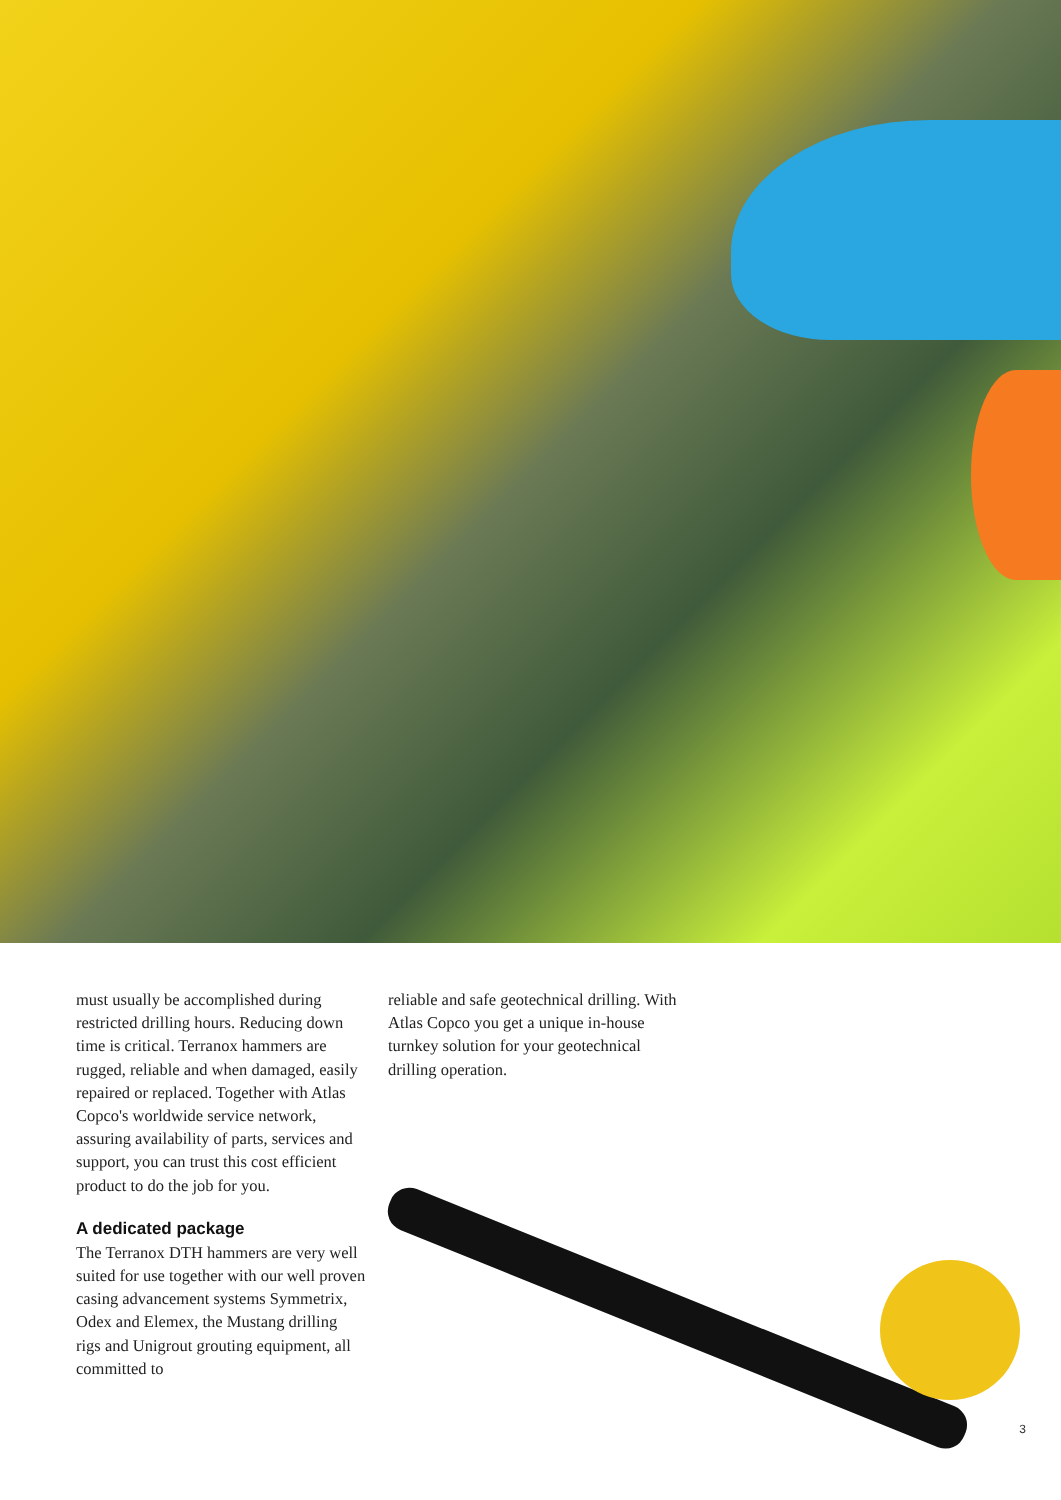must usually be accomplished during restricted drilling hours. Reducing down time is critical. Terranox hammers are rugged, reliable and when damaged, easily repaired or replaced. Together with Atlas Copco's worldwide service network, assuring availability of parts, services and support, you can trust this cost efficient product to do the job for you.
A dedicated package
The Terranox DTH hammers are very well suited for use together with our well proven casing advancement systems Symmetrix, Odex and Elemex, the Mustang drilling rigs and Unigrout grouting equipment, all committed to
reliable and safe geotechnical drilling. With Atlas Copco you get a unique in-house turnkey solution for your geotechnical drilling operation.
3